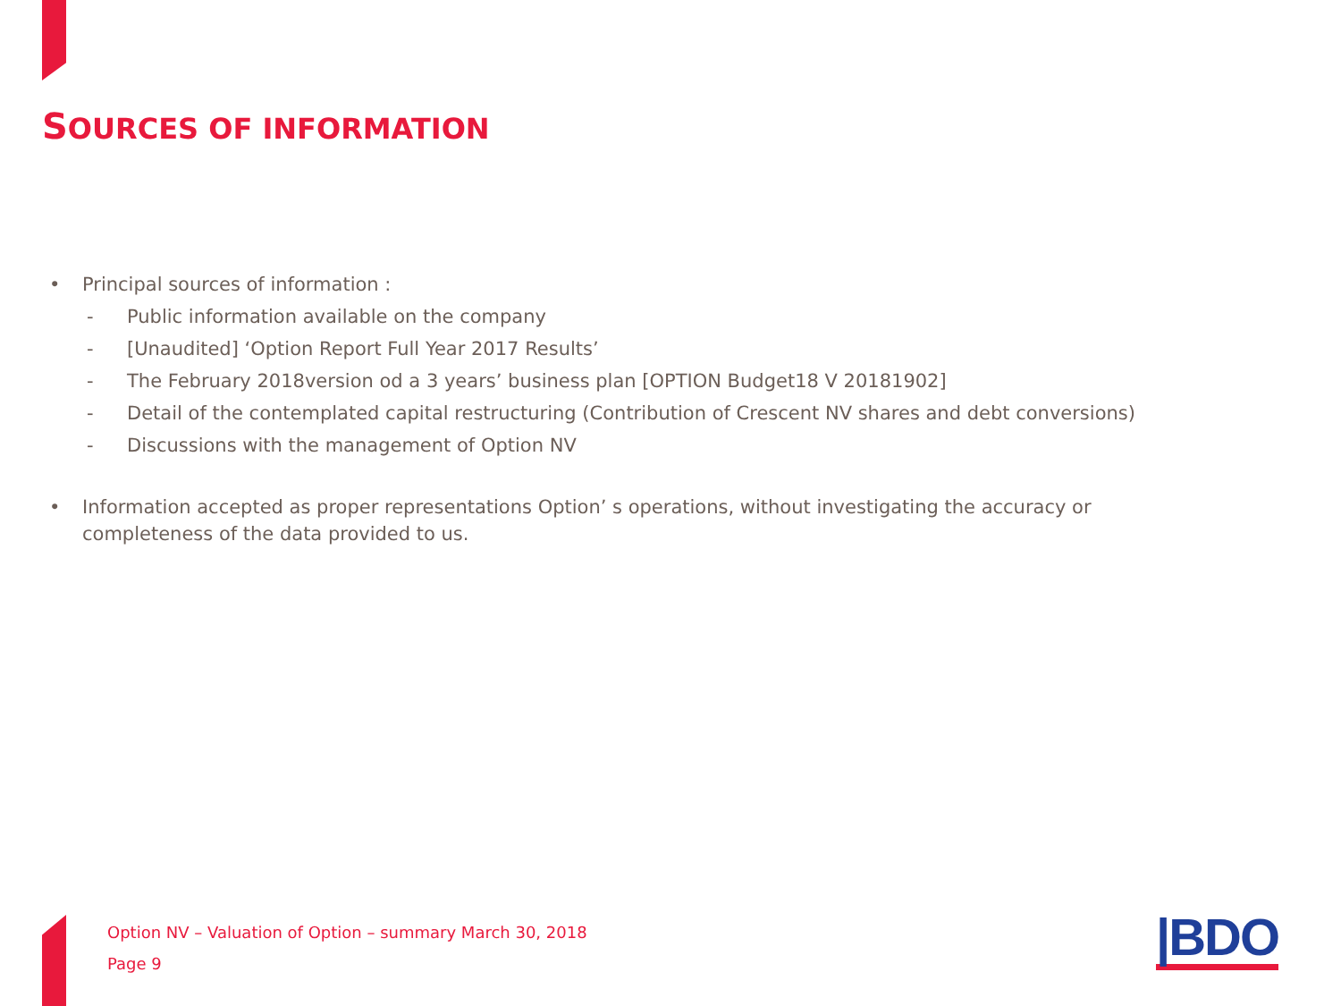SOURCES OF INFORMATION
• Principal sources of information :
- Public information available on the company
- [Unaudited] ‘Option Report Full Year 2017 Results’
- The February 2018version od a 3 years’ business plan [OPTION Budget18 V 20181902]
- Detail of the contemplated capital restructuring (Contribution of Crescent NV shares and debt conversions)
- Discussions with the management of Option NV
• Information accepted as proper representations Option’ s operations, without investigating the accuracy or completeness of the data provided to us.
Option NV – Valuation of Option – summary March 30, 2018
Page 9
|BDO